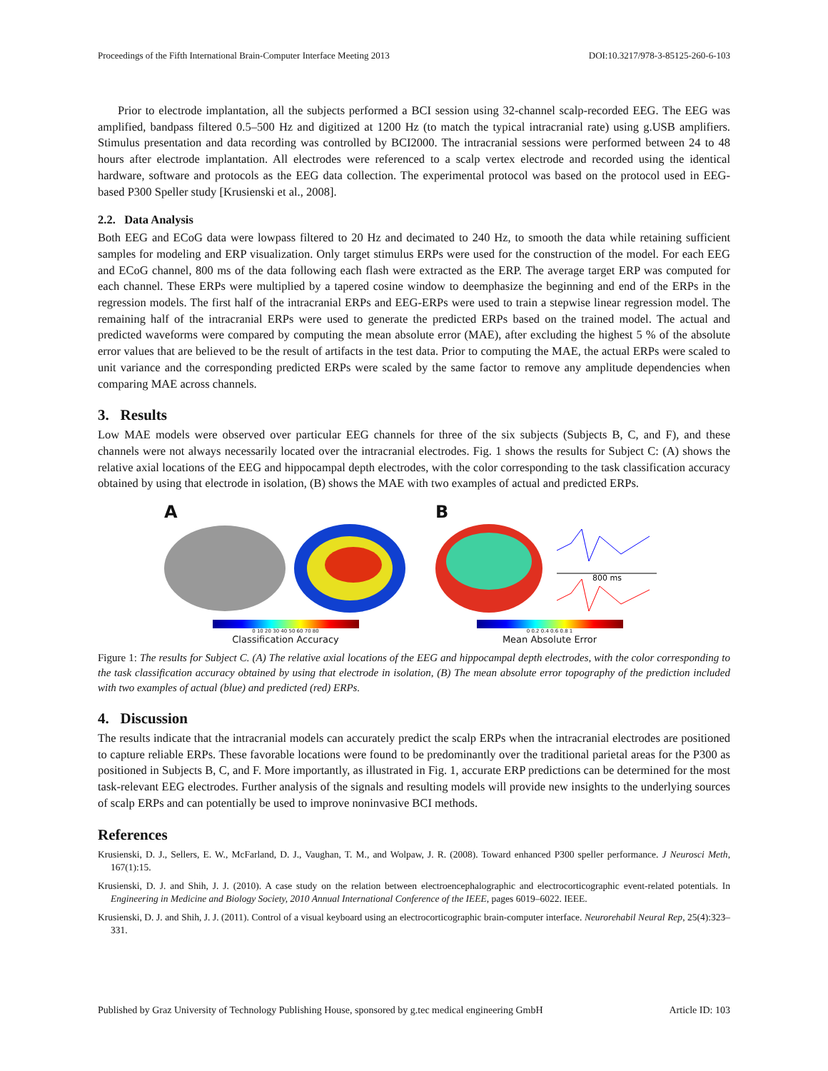Proceedings of the Fifth International Brain-Computer Interface Meeting 2013 DOI:10.3217/978-3-85125-260-6-103
Prior to electrode implantation, all the subjects performed a BCI session using 32-channel scalp-recorded EEG. The EEG was amplified, bandpass filtered 0.5–500 Hz and digitized at 1200 Hz (to match the typical intracranial rate) using g.USB amplifiers. Stimulus presentation and data recording was controlled by BCI2000. The intracranial sessions were performed between 24 to 48 hours after electrode implantation. All electrodes were referenced to a scalp vertex electrode and recorded using the identical hardware, software and protocols as the EEG data collection. The experimental protocol was based on the protocol used in EEG-based P300 Speller study [Krusienski et al., 2008].
2.2. Data Analysis
Both EEG and ECoG data were lowpass filtered to 20 Hz and decimated to 240 Hz, to smooth the data while retaining sufficient samples for modeling and ERP visualization. Only target stimulus ERPs were used for the construction of the model. For each EEG and ECoG channel, 800 ms of the data following each flash were extracted as the ERP. The average target ERP was computed for each channel. These ERPs were multiplied by a tapered cosine window to deemphasize the beginning and end of the ERPs in the regression models. The first half of the intracranial ERPs and EEG-ERPs were used to train a stepwise linear regression model. The remaining half of the intracranial ERPs were used to generate the predicted ERPs based on the trained model. The actual and predicted waveforms were compared by computing the mean absolute error (MAE), after excluding the highest 5 % of the absolute error values that are believed to be the result of artifacts in the test data. Prior to computing the MAE, the actual ERPs were scaled to unit variance and the corresponding predicted ERPs were scaled by the same factor to remove any amplitude dependencies when comparing MAE across channels.
3. Results
Low MAE models were observed over particular EEG channels for three of the six subjects (Subjects B, C, and F), and these channels were not always necessarily located over the intracranial electrodes. Fig. 1 shows the results for Subject C: (A) shows the relative axial locations of the EEG and hippocampal depth electrodes, with the color corresponding to the task classification accuracy obtained by using that electrode in isolation, (B) shows the MAE with two examples of actual and predicted ERPs.
A
0 10 20 30 40 50 60 70 80
Classification Accuracy
B
800 ms
0 0.2 0.4 0.6 0.8 1
Mean Absolute Error
Figure 1: The results for Subject C. (A) The relative axial locations of the EEG and hippocampal depth electrodes, with the color corresponding to the task classification accuracy obtained by using that electrode in isolation, (B) The mean absolute error topography of the prediction included with two examples of actual (blue) and predicted (red) ERPs.
4. Discussion
The results indicate that the intracranial models can accurately predict the scalp ERPs when the intracranial electrodes are positioned to capture reliable ERPs. These favorable locations were found to be predominantly over the traditional parietal areas for the P300 as positioned in Subjects B, C, and F. More importantly, as illustrated in Fig. 1, accurate ERP predictions can be determined for the most task-relevant EEG electrodes. Further analysis of the signals and resulting models will provide new insights to the underlying sources of scalp ERPs and can potentially be used to improve noninvasive BCI methods.
References
Krusienski, D. J., Sellers, E. W., McFarland, D. J., Vaughan, T. M., and Wolpaw, J. R. (2008). Toward enhanced P300 speller performance. J Neurosci Meth, 167(1):15.
Krusienski, D. J. and Shih, J. J. (2010). A case study on the relation between electroencephalographic and electrocorticographic event-related potentials. In Engineering in Medicine and Biology Society, 2010 Annual International Conference of the IEEE, pages 6019–6022. IEEE.
Krusienski, D. J. and Shih, J. J. (2011). Control of a visual keyboard using an electrocorticographic brain-computer interface. Neurorehabil Neural Rep, 25(4):323–331.
Published by Graz University of Technology Publishing House, sponsored by g.tec medical engineering GmbH Article ID: 103